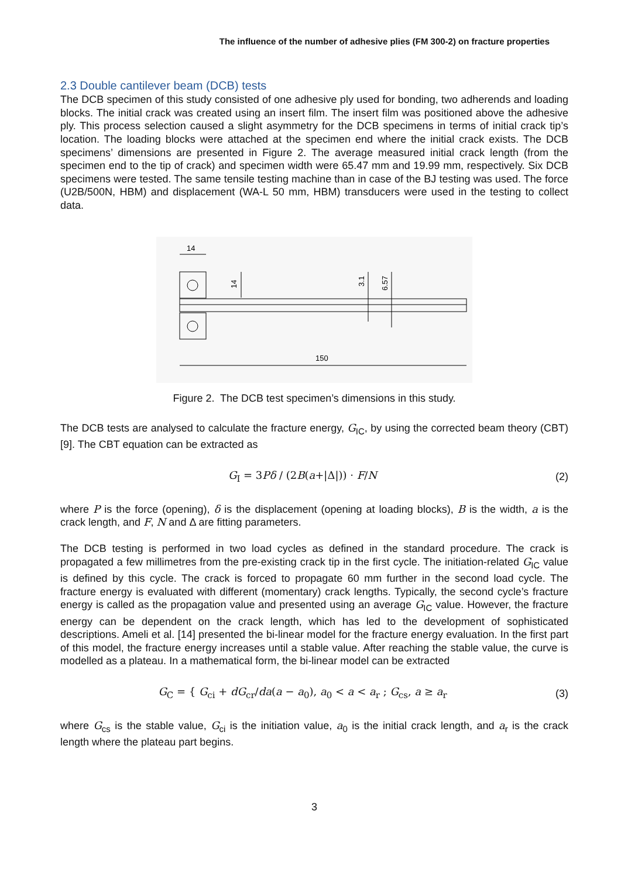The influence of the number of adhesive plies (FM 300-2) on fracture properties
2.3 Double cantilever beam (DCB) tests
The DCB specimen of this study consisted of one adhesive ply used for bonding, two adherends and loading blocks. The initial crack was created using an insert film. The insert film was positioned above the adhesive ply. This process selection caused a slight asymmetry for the DCB specimens in terms of initial crack tip’s location. The loading blocks were attached at the specimen end where the initial crack exists. The DCB specimens’ dimensions are presented in Figure 2. The average measured initial crack length (from the specimen end to the tip of crack) and specimen width were 65.47 mm and 19.99 mm, respectively. Six DCB specimens were tested. The same tensile testing machine than in case of the BJ testing was used. The force (U2B/500N, HBM) and displacement (WA-L 50 mm, HBM) transducers were used in the testing to collect data.
14
14
3.1
6.57
150
Figure 2. The DCB test specimen’s dimensions in this study.
The DCB tests are analysed to calculate the fracture energy, G<sub>IC</sub>, by using the corrected beam theory (CBT) [9]. The CBT equation can be extracted as
G<sub>I</sub> = 3Pδ / (2B(a+|Δ|)) · F/N (2)
where P is the force (opening), δ is the displacement (opening at loading blocks), B is the width, a is the crack length, and F, N and Δ are fitting parameters.
The DCB testing is performed in two load cycles as defined in the standard procedure. The crack is propagated a few millimetres from the pre-existing crack tip in the first cycle. The initiation-related G<sub>IC</sub> value is defined by this cycle. The crack is forced to propagate 60 mm further in the second load cycle. The fracture energy is evaluated with different (momentary) crack lengths. Typically, the second cycle’s fracture energy is called as the propagation value and presented using an average G<sub>IC</sub> value. However, the fracture energy can be dependent on the crack length, which has led to the development of sophisticated descriptions. Ameli et al. [14] presented the bi-linear model for the fracture energy evaluation. In the first part of this model, the fracture energy increases until a stable value. After reaching the stable value, the curve is modelled as a plateau. In a mathematical form, the bi-linear model can be extracted
G<sub>C</sub> = { G<sub>ci</sub> + dG<sub>cr</sub>/da(a − a<sub>0</sub>), a<sub>0</sub> < a < a<sub>r</sub> ; G<sub>cs</sub>, a ≥ a<sub>r</sub>
(3)
where G<sub>cs</sub> is the stable value, G<sub>ci</sub> is the initiation value, a<sub>0</sub> is the initial crack length, and a<sub>r</sub> is the crack length where the plateau part begins.
3